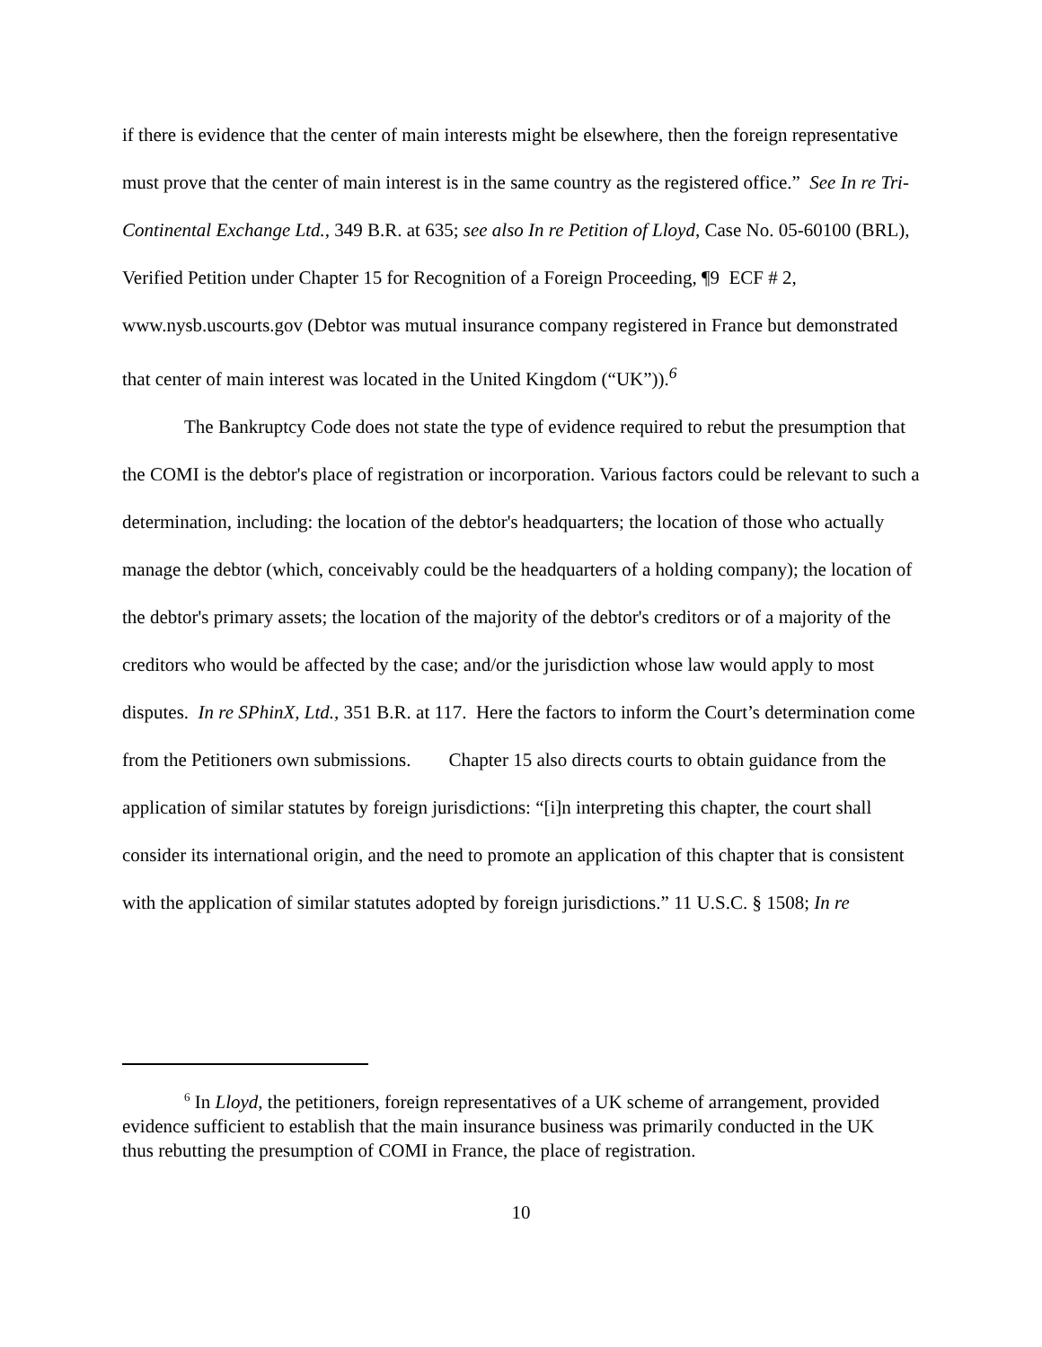if there is evidence that the center of main interests might be elsewhere, then the foreign representative must prove that the center of main interest is in the same country as the registered office.” See In re Tri-Continental Exchange Ltd., 349 B.R. at 635; see also In re Petition of Lloyd, Case No. 05-60100 (BRL), Verified Petition under Chapter 15 for Recognition of a Foreign Proceeding, ¶9 ECF # 2, www.nysb.uscourts.gov (Debtor was mutual insurance company registered in France but demonstrated that center of main interest was located in the United Kingdom (“UK”)).<sup>6</sup>
The Bankruptcy Code does not state the type of evidence required to rebut the presumption that the COMI is the debtor's place of registration or incorporation. Various factors could be relevant to such a determination, including: the location of the debtor's headquarters; the location of those who actually manage the debtor (which, conceivably could be the headquarters of a holding company); the location of the debtor's primary assets; the location of the majority of the debtor's creditors or of a majority of the creditors who would be affected by the case; and/or the jurisdiction whose law would apply to most disputes. In re SPhinX, Ltd., 351 B.R. at 117. Here the factors to inform the Court’s determination come from the Petitioners own submissions. Chapter 15 also directs courts to obtain guidance from the application of similar statutes by foreign jurisdictions: “[i]n interpreting this chapter, the court shall consider its international origin, and the need to promote an application of this chapter that is consistent with the application of similar statutes adopted by foreign jurisdictions.” 11 U.S.C. § 1508; In re
<sup>6</sup> In Lloyd, the petitioners, foreign representatives of a UK scheme of arrangement, provided evidence sufficient to establish that the main insurance business was primarily conducted in the UK thus rebutting the presumption of COMI in France, the place of registration.
10